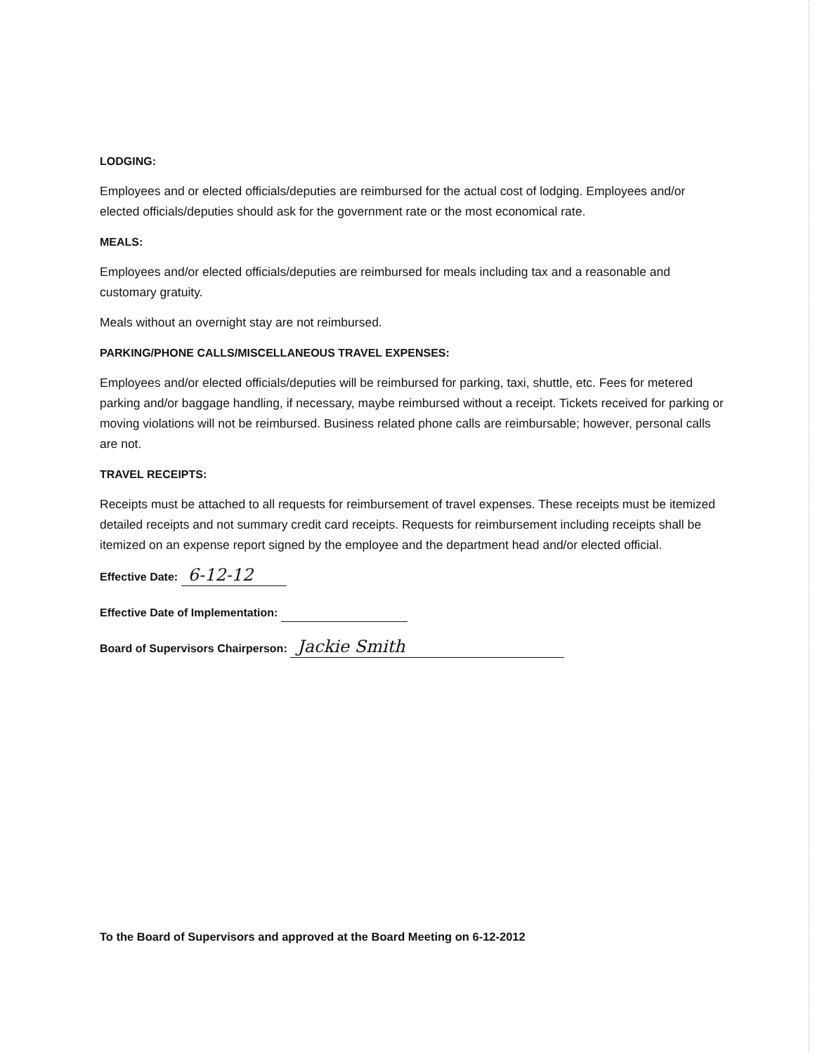LODGING:
Employees and or elected officials/deputies are reimbursed for the actual cost of lodging. Employees and/or elected officials/deputies should ask for the government rate or the most economical rate.
MEALS:
Employees and/or elected officials/deputies are reimbursed for meals including tax and a reasonable and customary gratuity.
Meals without an overnight stay are not reimbursed.
PARKING/PHONE CALLS/MISCELLANEOUS TRAVEL EXPENSES:
Employees and/or elected officials/deputies will be reimbursed for parking, taxi, shuttle, etc. Fees for metered parking and/or baggage handling, if necessary, maybe reimbursed without a receipt. Tickets received for parking or moving violations will not be reimbursed. Business related phone calls are reimbursable; however, personal calls are not.
TRAVEL RECEIPTS:
Receipts must be attached to all requests for reimbursement of travel expenses. These receipts must be itemized detailed receipts and not summary credit card receipts. Requests for reimbursement including receipts shall be itemized on an expense report signed by the employee and the department head and/or elected official.
Effective Date: 6-12-12
Effective Date of Implementation:
Board of Supervisors Chairperson: Jackie Smith
To the Board of Supervisors and approved at the Board Meeting on 6-12-2012